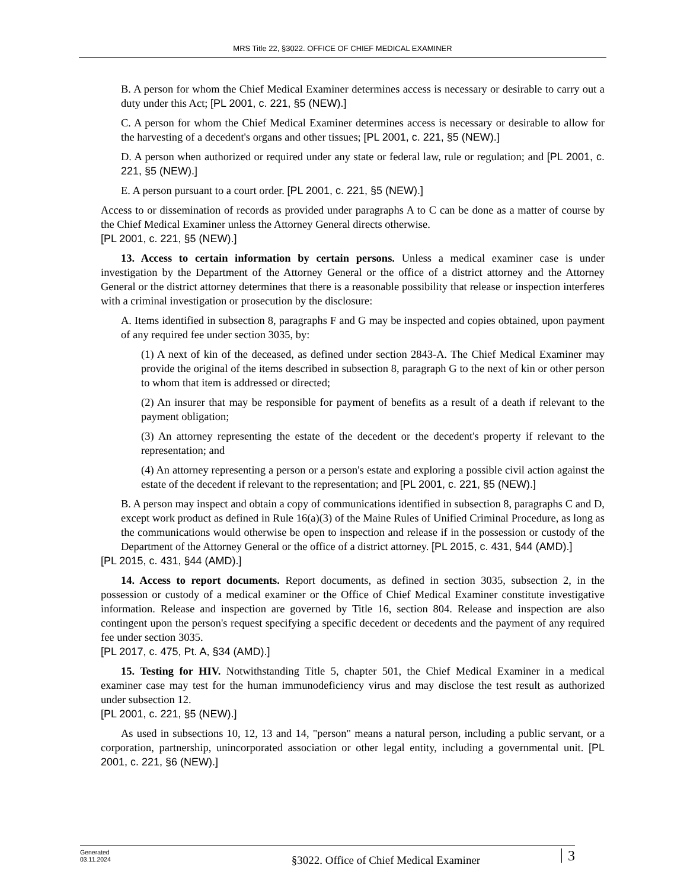MRS Title 22, §3022. OFFICE OF CHIEF MEDICAL EXAMINER
B. A person for whom the Chief Medical Examiner determines access is necessary or desirable to carry out a duty under this Act; [PL 2001, c. 221, §5 (NEW).]
C. A person for whom the Chief Medical Examiner determines access is necessary or desirable to allow for the harvesting of a decedent's organs and other tissues; [PL 2001, c. 221, §5 (NEW).]
D. A person when authorized or required under any state or federal law, rule or regulation; and [PL 2001, c. 221, §5 (NEW).]
E. A person pursuant to a court order. [PL 2001, c. 221, §5 (NEW).]
Access to or dissemination of records as provided under paragraphs A to C can be done as a matter of course by the Chief Medical Examiner unless the Attorney General directs otherwise.
[PL 2001, c. 221, §5 (NEW).]
13. Access to certain information by certain persons. Unless a medical examiner case is under investigation by the Department of the Attorney General or the office of a district attorney and the Attorney General or the district attorney determines that there is a reasonable possibility that release or inspection interferes with a criminal investigation or prosecution by the disclosure:
A. Items identified in subsection 8, paragraphs F and G may be inspected and copies obtained, upon payment of any required fee under section 3035, by:
(1) A next of kin of the deceased, as defined under section 2843-A. The Chief Medical Examiner may provide the original of the items described in subsection 8, paragraph G to the next of kin or other person to whom that item is addressed or directed;
(2) An insurer that may be responsible for payment of benefits as a result of a death if relevant to the payment obligation;
(3) An attorney representing the estate of the decedent or the decedent's property if relevant to the representation; and
(4) An attorney representing a person or a person's estate and exploring a possible civil action against the estate of the decedent if relevant to the representation; and [PL 2001, c. 221, §5 (NEW).]
B. A person may inspect and obtain a copy of communications identified in subsection 8, paragraphs C and D, except work product as defined in Rule 16(a)(3) of the Maine Rules of Unified Criminal Procedure, as long as the communications would otherwise be open to inspection and release if in the possession or custody of the Department of the Attorney General or the office of a district attorney. [PL 2015, c. 431, §44 (AMD).]
[PL 2015, c. 431, §44 (AMD).]
14. Access to report documents. Report documents, as defined in section 3035, subsection 2, in the possession or custody of a medical examiner or the Office of Chief Medical Examiner constitute investigative information. Release and inspection are governed by Title 16, section 804. Release and inspection are also contingent upon the person's request specifying a specific decedent or decedents and the payment of any required fee under section 3035.
[PL 2017, c. 475, Pt. A, §34 (AMD).]
15. Testing for HIV. Notwithstanding Title 5, chapter 501, the Chief Medical Examiner in a medical examiner case may test for the human immunodeficiency virus and may disclose the test result as authorized under subsection 12.
[PL 2001, c. 221, §5 (NEW).]
As used in subsections 10, 12, 13 and 14, "person" means a natural person, including a public servant, or a corporation, partnership, unincorporated association or other legal entity, including a governmental unit. [PL 2001, c. 221, §6 (NEW).]
Generated
03.11.2024
§3022. Office of Chief Medical Examiner
3